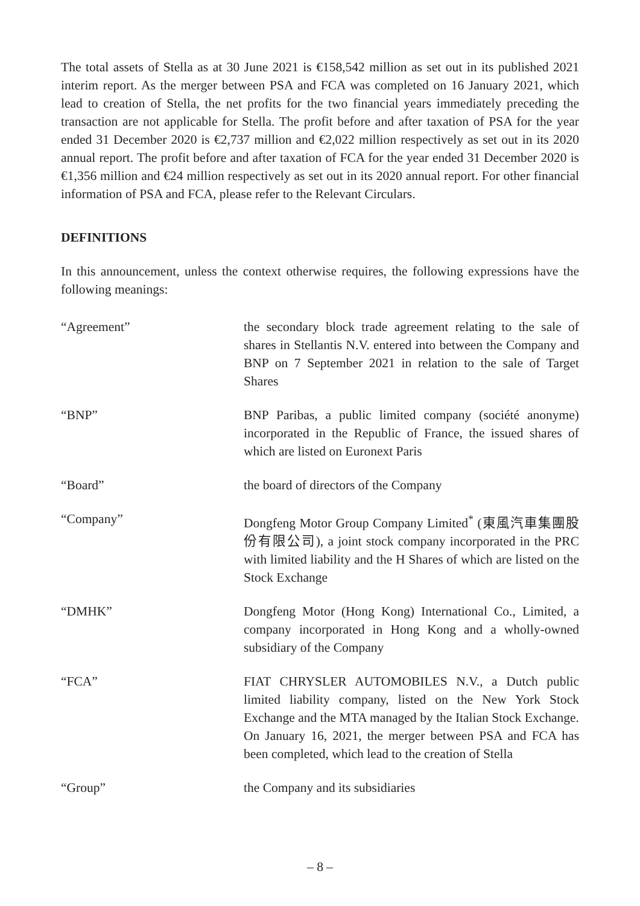The total assets of Stella as at 30 June 2021 is €158,542 million as set out in its published 2021 interim report. As the merger between PSA and FCA was completed on 16 January 2021, which lead to creation of Stella, the net profits for the two financial years immediately preceding the transaction are not applicable for Stella. The profit before and after taxation of PSA for the year ended 31 December 2020 is €2,737 million and €2,022 million respectively as set out in its 2020 annual report. The profit before and after taxation of FCA for the year ended 31 December 2020 is €1,356 million and €24 million respectively as set out in its 2020 annual report. For other financial information of PSA and FCA, please refer to the Relevant Circulars.
DEFINITIONS
In this announcement, unless the context otherwise requires, the following expressions have the following meanings:
“Agreement” the secondary block trade agreement relating to the sale of shares in Stellantis N.V. entered into between the Company and BNP on 7 September 2021 in relation to the sale of Target Shares
“BNP” BNP Paribas, a public limited company (société anonyme) incorporated in the Republic of France, the issued shares of which are listed on Euronext Paris
“Board” the board of directors of the Company
“Company” Dongfeng Motor Group Company Limited<sup>*</sup> (東風汽車集團股份有限公司), a joint stock company incorporated in the PRC with limited liability and the H Shares of which are listed on the Stock Exchange
“DMHK” Dongfeng Motor (Hong Kong) International Co., Limited, a company incorporated in Hong Kong and a wholly-owned subsidiary of the Company
“FCA” FIAT CHRYSLER AUTOMOBILES N.V., a Dutch public limited liability company, listed on the New York Stock Exchange and the MTA managed by the Italian Stock Exchange. On January 16, 2021, the merger between PSA and FCA has been completed, which lead to the creation of Stella
“Group” the Company and its subsidiaries
– 8 –